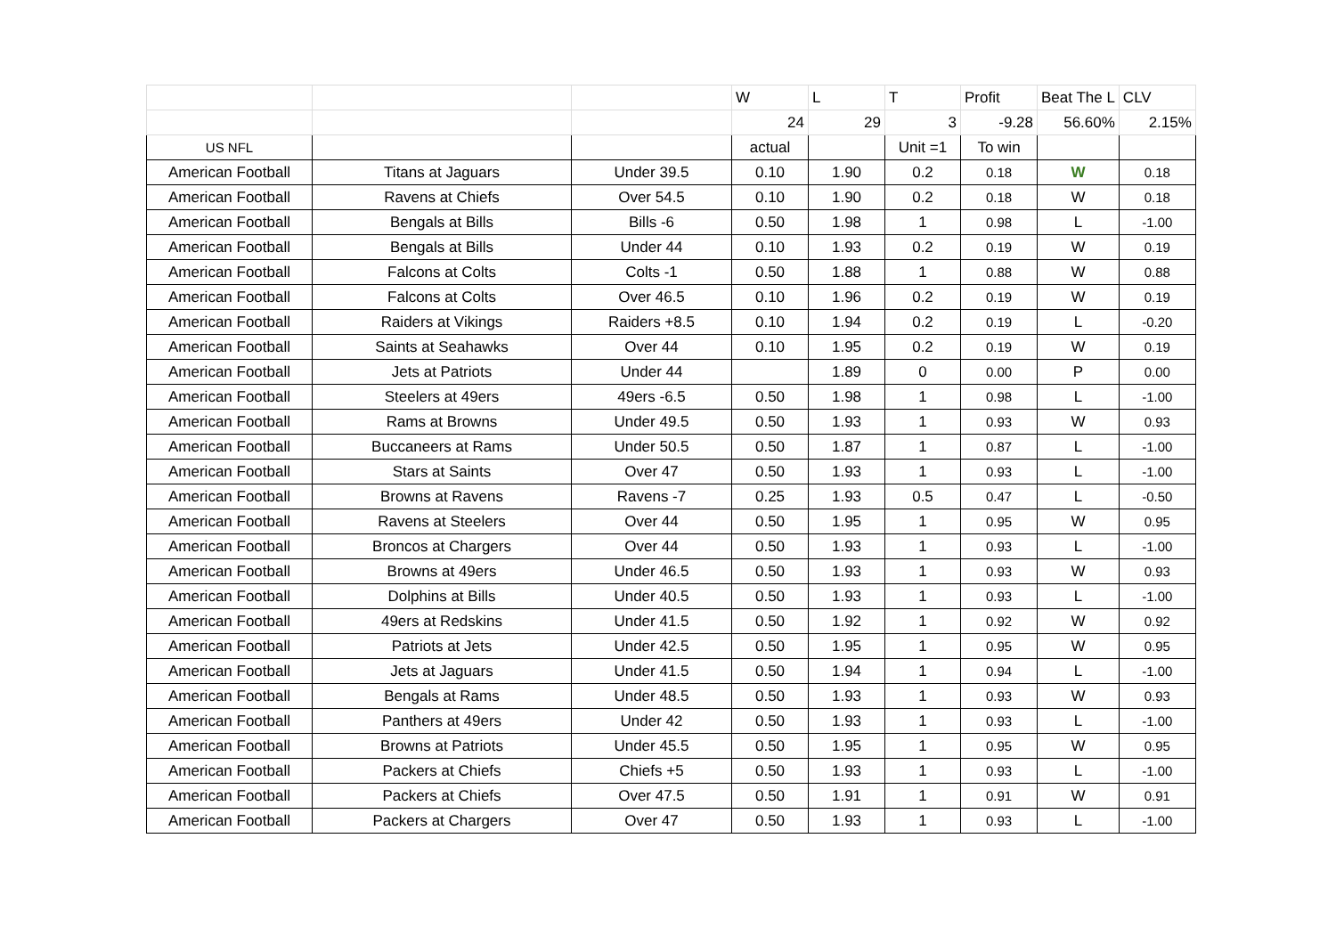| | | | W | L | T | Profit | Beat The L | CLV |
| | | | 24 | 29 | 3 | -9.28 | 56.60% | 2.15% |
| US NFL | | | actual | | Unit =1 | To win | | |
| American Football | Titans at Jaguars | Under 39.5 | 0.10 | 1.90 | 0.2 | 0.18 | W | 0.18 |
| American Football | Ravens at Chiefs | Over 54.5 | 0.10 | 1.90 | 0.2 | 0.18 | W | 0.18 |
| American Football | Bengals at Bills | Bills -6 | 0.50 | 1.98 | 1 | 0.98 | L | -1.00 |
| American Football | Bengals at Bills | Under 44 | 0.10 | 1.93 | 0.2 | 0.19 | W | 0.19 |
| American Football | Falcons at Colts | Colts -1 | 0.50 | 1.88 | 1 | 0.88 | W | 0.88 |
| American Football | Falcons at Colts | Over 46.5 | 0.10 | 1.96 | 0.2 | 0.19 | W | 0.19 |
| American Football | Raiders at Vikings | Raiders +8.5 | 0.10 | 1.94 | 0.2 | 0.19 | L | -0.20 |
| American Football | Saints at Seahawks | Over 44 | 0.10 | 1.95 | 0.2 | 0.19 | W | 0.19 |
| American Football | Jets at Patriots | Under 44 | | 1.89 | 0 | 0.00 | P | 0.00 |
| American Football | Steelers at 49ers | 49ers -6.5 | 0.50 | 1.98 | 1 | 0.98 | L | -1.00 |
| American Football | Rams at Browns | Under 49.5 | 0.50 | 1.93 | 1 | 0.93 | W | 0.93 |
| American Football | Buccaneers at Rams | Under 50.5 | 0.50 | 1.87 | 1 | 0.87 | L | -1.00 |
| American Football | Stars at Saints | Over 47 | 0.50 | 1.93 | 1 | 0.93 | L | -1.00 |
| American Football | Browns at Ravens | Ravens -7 | 0.25 | 1.93 | 0.5 | 0.47 | L | -0.50 |
| American Football | Ravens at Steelers | Over 44 | 0.50 | 1.95 | 1 | 0.95 | W | 0.95 |
| American Football | Broncos at Chargers | Over 44 | 0.50 | 1.93 | 1 | 0.93 | L | -1.00 |
| American Football | Browns at 49ers | Under 46.5 | 0.50 | 1.93 | 1 | 0.93 | W | 0.93 |
| American Football | Dolphins at Bills | Under 40.5 | 0.50 | 1.93 | 1 | 0.93 | L | -1.00 |
| American Football | 49ers at Redskins | Under 41.5 | 0.50 | 1.92 | 1 | 0.92 | W | 0.92 |
| American Football | Patriots at Jets | Under 42.5 | 0.50 | 1.95 | 1 | 0.95 | W | 0.95 |
| American Football | Jets at Jaguars | Under 41.5 | 0.50 | 1.94 | 1 | 0.94 | L | -1.00 |
| American Football | Bengals at Rams | Under 48.5 | 0.50 | 1.93 | 1 | 0.93 | W | 0.93 |
| American Football | Panthers at 49ers | Under 42 | 0.50 | 1.93 | 1 | 0.93 | L | -1.00 |
| American Football | Browns at Patriots | Under 45.5 | 0.50 | 1.95 | 1 | 0.95 | W | 0.95 |
| American Football | Packers at Chiefs | Chiefs +5 | 0.50 | 1.93 | 1 | 0.93 | L | -1.00 |
| American Football | Packers at Chiefs | Over 47.5 | 0.50 | 1.91 | 1 | 0.91 | W | 0.91 |
| American Football | Packers at Chargers | Over 47 | 0.50 | 1.93 | 1 | 0.93 | L | -1.00 |